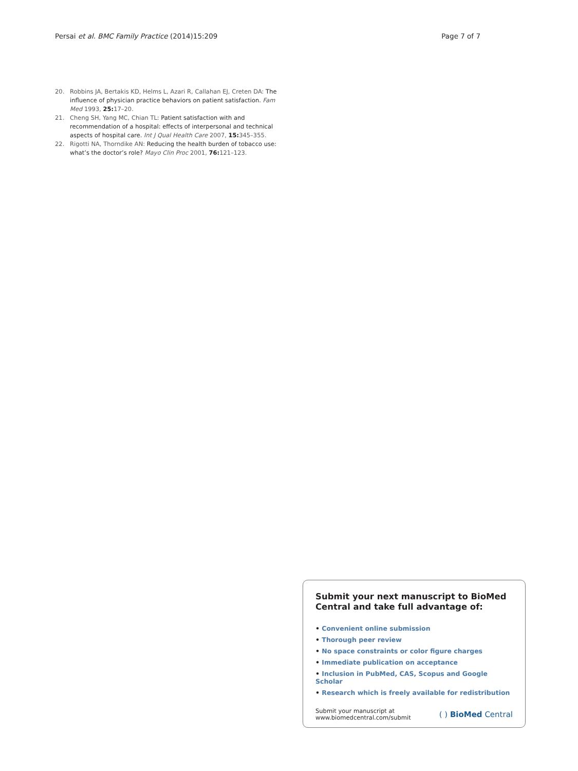Persai et al. BMC Family Practice (2014)15:209
Page 7 of 7
20. Robbins JA, Bertakis KD, Helms L, Azari R, Callahan EJ, Creten DA: The influence of physician practice behaviors on patient satisfaction. Fam Med 1993, 25: 17–20.
21. Cheng SH, Yang MC, Chian TL: Patient satisfaction with and recommendation of a hospital: effects of interpersonal and technical aspects of hospital care. Int J Qual Health Care 2007, 15: 345–355.
22. Rigotti NA, Thorndike AN: Reducing the health burden of tobacco use: what’s the doctor’s role? Mayo Clin Proc 2001, 76: 121–123.
Submit your next manuscript to BioMed Central and take full advantage of:
• Convenient online submission
• Thorough peer review
• No space constraints or color figure charges
• Immediate publication on acceptance
• Inclusion in PubMed, CAS, Scopus and Google Scholar
• Research which is freely available for redistribution
Submit your manuscript at
www.biomedcentral.com/submit
( ) BioMed Central